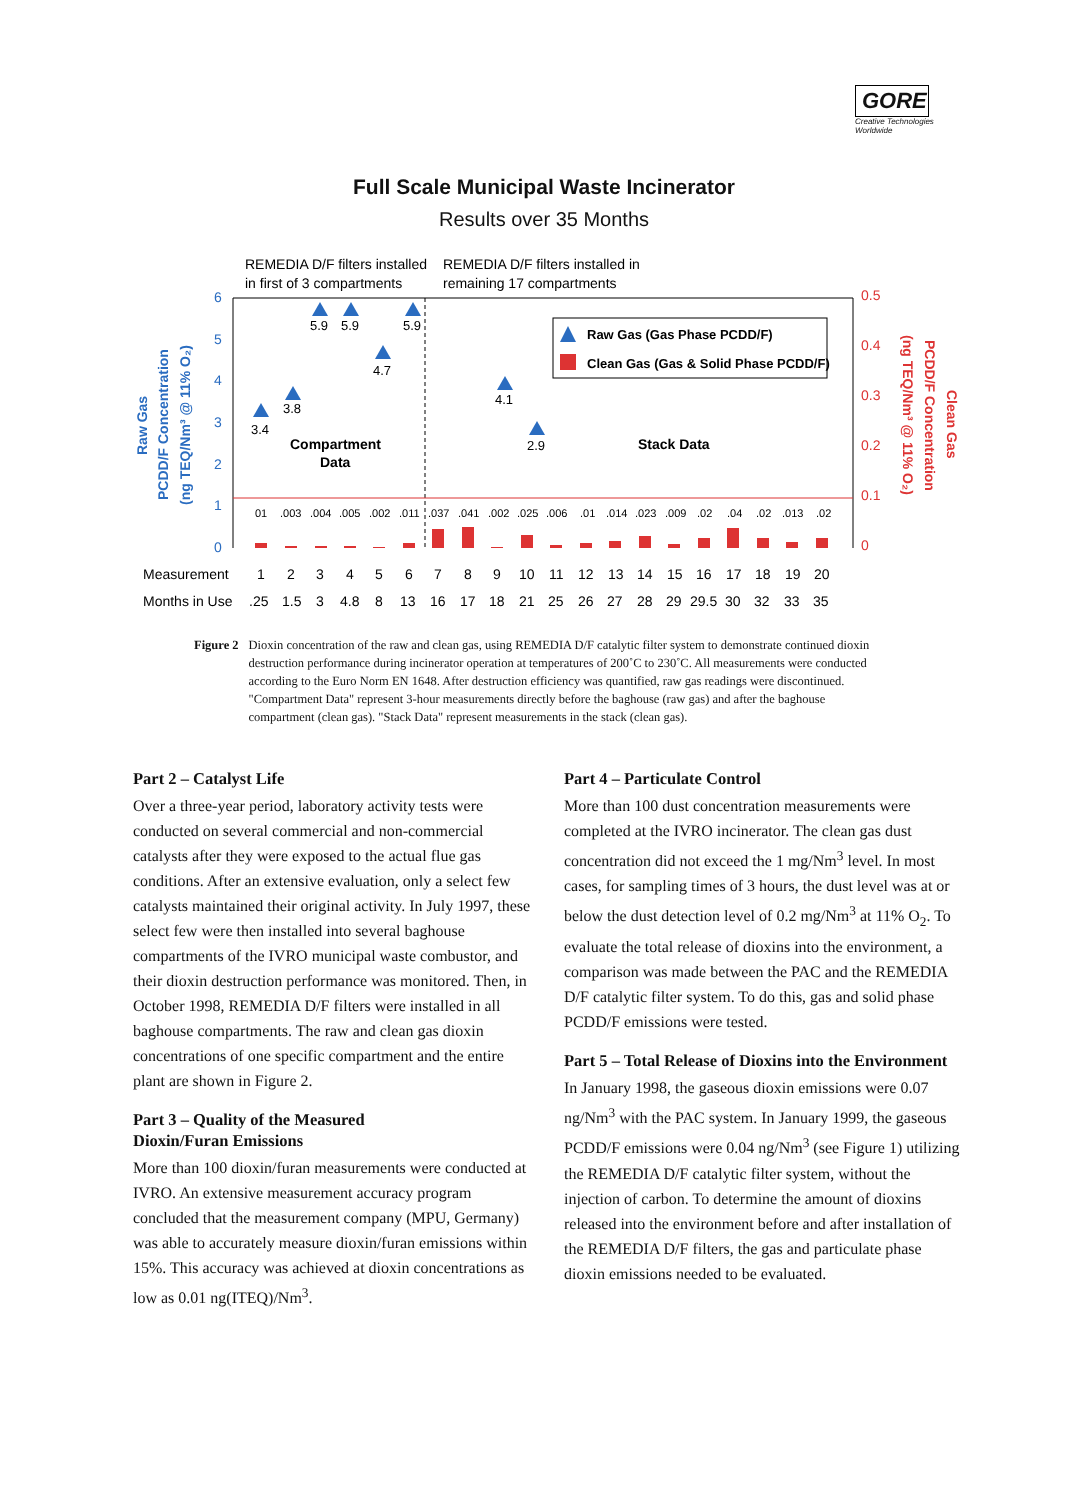GORE
Creative Technologies
Worldwide
Full Scale Municipal Waste Incinerator
Results over 35 Months
REMEDIA D/F filters installed
in first of 3 compartments
REMEDIA D/F filters installed in
remaining 17 compartments
6
5
4
3
2
1
0
0.5
0.4
0.3
0.2
0.1
0
Raw Gas
PCDD/F Concentration
(ng TEQ/Nm³ @ 11% O₂)
Clean Gas
PCDD/F Concentration
(ng TEQ/Nm³ @ 11% O₂)
3.4
3.8
5.9
5.9
4.7
5.9
4.1
2.9
Raw Gas (Gas Phase PCDD/F)
Clean Gas (Gas & Solid Phase PCDD/F)
Compartment
Data
Stack Data
01
.003
.004
.005
.002
.011
.037
.041
.002
.025
.006
.01
.014
.023
.009
.02
.04
.02
.013
.02
Measurement
1
2
3
4
5
6
7
8
9
10
11
12
13
14
15
16
17
18
19
20
Months in Use
.25
1.5
3
4.8
8
13
16
17
18
21
25
26
27
28
29
29.5
30
32
33
35
Figure 2 Dioxin concentration of the raw and clean gas, using REMEDIA D/F catalytic filter system to demonstrate continued dioxin destruction performance during incinerator operation at temperatures of 200˚C to 230˚C. All measurements were conducted according to the Euro Norm EN 1648. After destruction efficiency was quantified, raw gas readings were discontinued. "Compartment Data" represent 3-hour measurements directly before the baghouse (raw gas) and after the baghouse compartment (clean gas). "Stack Data" represent measurements in the stack (clean gas).
Part 2 – Catalyst Life
Over a three-year period, laboratory activity tests were conducted on several commercial and non-commercial catalysts after they were exposed to the actual flue gas conditions. After an extensive evaluation, only a select few catalysts maintained their original activity. In July 1997, these select few were then installed into several baghouse compartments of the IVRO municipal waste combustor, and their dioxin destruction performance was monitored. Then, in October 1998, REMEDIA D/F filters were installed in all baghouse compartments. The raw and clean gas dioxin concentrations of one specific compartment and the entire plant are shown in Figure 2.
Part 3 – Quality of the Measured
Dioxin/Furan Emissions
More than 100 dioxin/furan measurements were conducted at IVRO. An extensive measurement accuracy program concluded that the measurement company (MPU, Germany) was able to accurately measure dioxin/furan emissions within 15%. This accuracy was achieved at dioxin concentrations as low as 0.01 ng(ITEQ)/Nm<sup>3</sup>.
Part 4 – Particulate Control
More than 100 dust concentration measurements were completed at the IVRO incinerator. The clean gas dust concentration did not exceed the 1 mg/Nm<sup>3</sup> level. In most cases, for sampling times of 3 hours, the dust level was at or below the dust detection level of 0.2 mg/Nm<sup>3</sup> at 11% O<sub>2</sub>. To evaluate the total release of dioxins into the environment, a comparison was made between the PAC and the REMEDIA D/F catalytic filter system. To do this, gas and solid phase PCDD/F emissions were tested.
Part 5 – Total Release of Dioxins into the Environment
In January 1998, the gaseous dioxin emissions were 0.07 ng/Nm<sup>3</sup> with the PAC system. In January 1999, the gaseous PCDD/F emissions were 0.04 ng/Nm<sup>3</sup> (see Figure 1) utilizing the REMEDIA D/F catalytic filter system, without the injection of carbon. To determine the amount of dioxins released into the environment before and after installation of the REMEDIA D/F filters, the gas and particulate phase dioxin emissions needed to be evaluated.